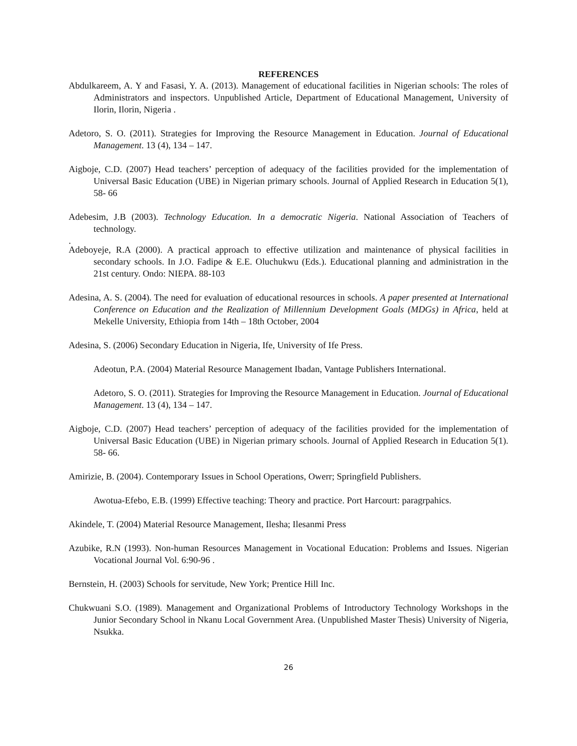REFERENCES
Abdulkareem, A. Y and Fasasi, Y. A. (2013). Management of educational facilities in Nigerian schools: The roles of Administrators and inspectors. Unpublished Article, Department of Educational Management, University of Ilorin, Ilorin, Nigeria .
Adetoro, S. O. (2011). Strategies for Improving the Resource Management in Education. Journal of Educational Management. 13 (4), 134 – 147.
Aigboje, C.D. (2007) Head teachers’ perception of adequacy of the facilities provided for the implementation of Universal Basic Education (UBE) in Nigerian primary schools. Journal of Applied Research in Education 5(1), 58- 66
Adebesim, J.B (2003). Technology Education. In a democratic Nigeria. National Association of Teachers of technology.
.
Adeboyeje, R.A (2000). A practical approach to effective utilization and maintenance of physical facilities in secondary schools. In J.O. Fadipe & E.E. Oluchukwu (Eds.). Educational planning and administration in the 21st century. Ondo: NIEPA. 88-103
Adesina, A. S. (2004). The need for evaluation of educational resources in schools. A paper presented at International Conference on Education and the Realization of Millennium Development Goals (MDGs) in Africa, held at Mekelle University, Ethiopia from 14th – 18th October, 2004
Adesina, S. (2006) Secondary Education in Nigeria, Ife, University of Ife Press.
Adeotun, P.A. (2004) Material Resource Management Ibadan, Vantage Publishers International.
Adetoro, S. O. (2011). Strategies for Improving the Resource Management in Education. Journal of Educational Management. 13 (4), 134 – 147.
Aigboje, C.D. (2007) Head teachers’ perception of adequacy of the facilities provided for the implementation of Universal Basic Education (UBE) in Nigerian primary schools. Journal of Applied Research in Education 5(1). 58- 66.
Amirizie, B. (2004). Contemporary Issues in School Operations, Owerr; Springfield Publishers.
Awotua-Efebo, E.B. (1999) Effective teaching: Theory and practice. Port Harcourt: paragrpahics.
Akindele, T. (2004) Material Resource Management, Ilesha; Ilesanmi Press
Azubike, R.N (1993). Non-human Resources Management in Vocational Education: Problems and Issues. Nigerian Vocational Journal Vol. 6:90-96 .
Bernstein, H. (2003) Schools for servitude, New York; Prentice Hill Inc.
Chukwuani S.O. (1989). Management and Organizational Problems of Introductory Technology Workshops in the Junior Secondary School in Nkanu Local Government Area. (Unpublished Master Thesis) University of Nigeria, Nsukka.
26